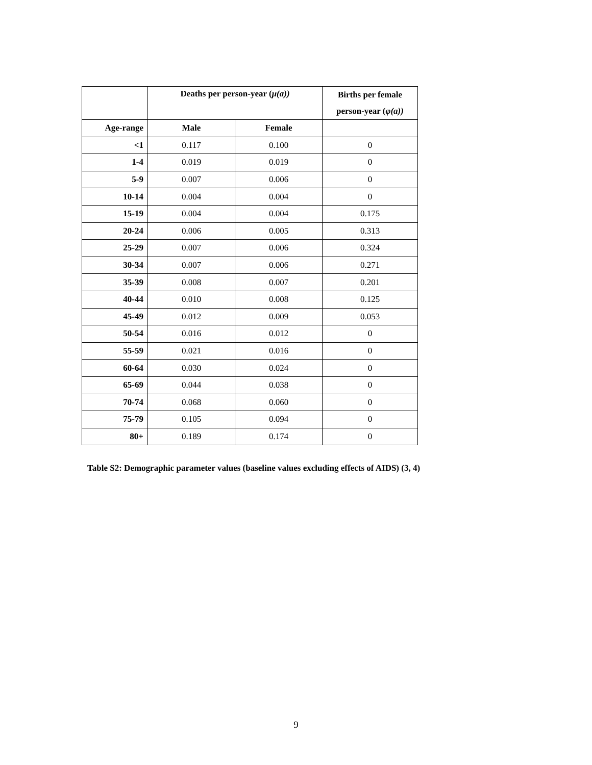| | Deaths per person-year ( μ(a)) | | Births per female person-year ( φ(a)) |
| --- | --- | --- | --- |
| Age-range | Male | Female | |
| <1 | 0.117 | 0.100 | 0 |
| 1-4 | 0.019 | 0.019 | 0 |
| 5-9 | 0.007 | 0.006 | 0 |
| 10-14 | 0.004 | 0.004 | 0 |
| 15-19 | 0.004 | 0.004 | 0.175 |
| 20-24 | 0.006 | 0.005 | 0.313 |
| 25-29 | 0.007 | 0.006 | 0.324 |
| 30-34 | 0.007 | 0.006 | 0.271 |
| 35-39 | 0.008 | 0.007 | 0.201 |
| 40-44 | 0.010 | 0.008 | 0.125 |
| 45-49 | 0.012 | 0.009 | 0.053 |
| 50-54 | 0.016 | 0.012 | 0 |
| 55-59 | 0.021 | 0.016 | 0 |
| 60-64 | 0.030 | 0.024 | 0 |
| 65-69 | 0.044 | 0.038 | 0 |
| 70-74 | 0.068 | 0.060 | 0 |
| 75-79 | 0.105 | 0.094 | 0 |
| 80+ | 0.189 | 0.174 | 0 |
Table S2: Demographic parameter values (baseline values excluding effects of AIDS) (3, 4)
9